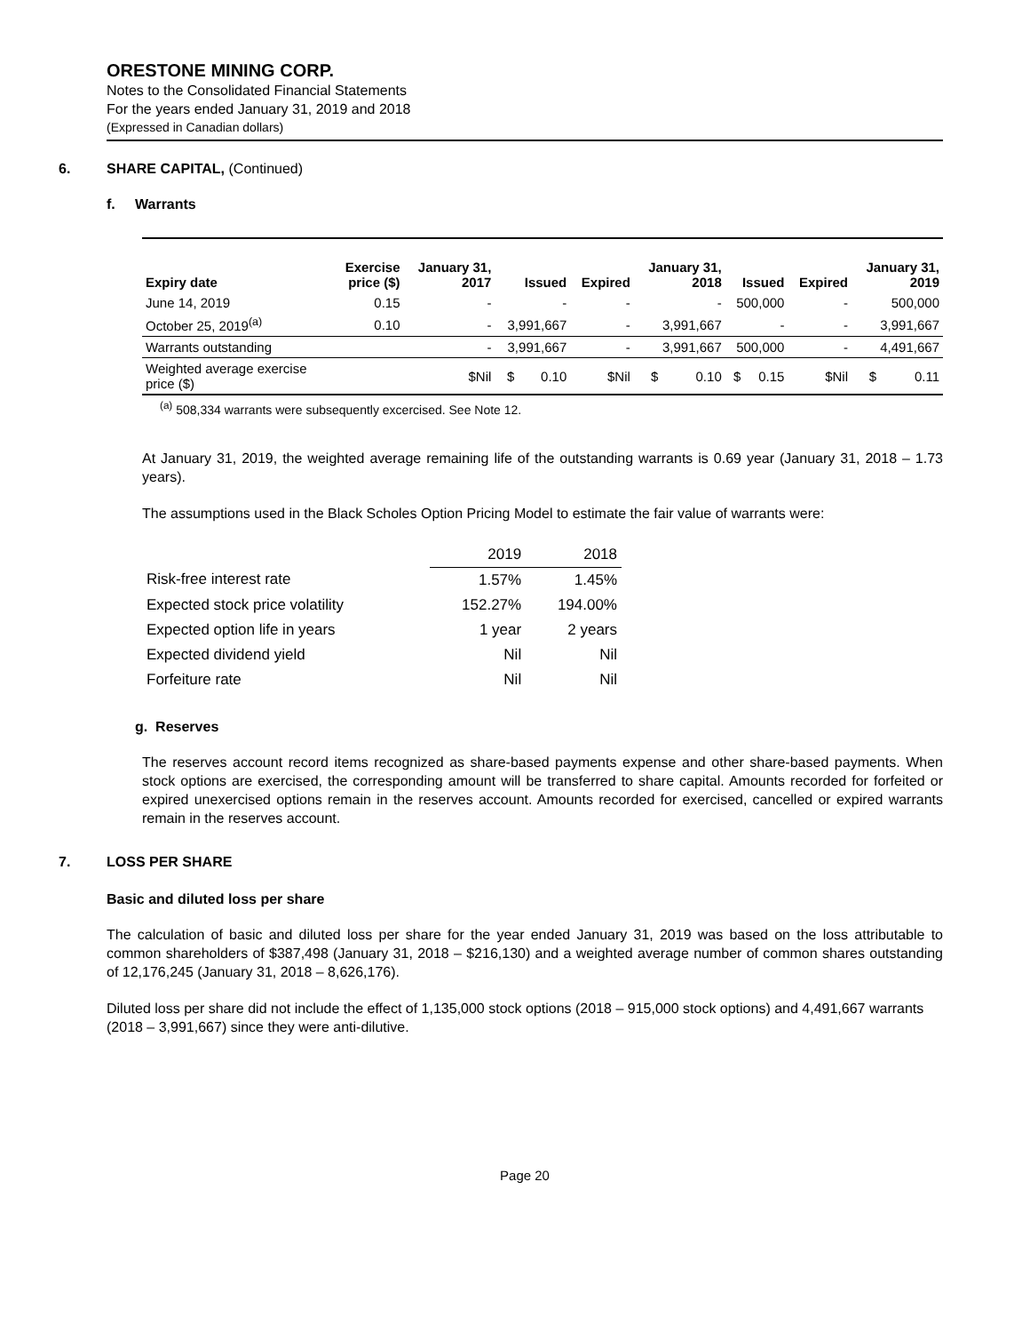ORESTONE MINING CORP.
Notes to the Consolidated Financial Statements
For the years ended January 31, 2019 and 2018
(Expressed in Canadian dollars)
6. SHARE CAPITAL, (Continued)
f. Warrants
| Expiry date | Exercise price ($) | January 31, 2017 | Issued | | Expired | January 31, 2018 | | Issued | | Expired | January 31, 2019 | |
| --- | --- | --- | --- | --- | --- | --- | --- | --- | --- | --- | --- | --- |
| June 14, 2019 | 0.15 | - | - | | - | - | | 500,000 | | - | 500,000 | |
| October 25, 2019<sup>(a)</sup> | 0.10 | - | 3,991,667 | | - | 3,991,667 | | - | | - | 3,991,667 | |
| Warrants outstanding | | - | 3,991,667 | | - | 3,991,667 | | 500,000 | | - | 4,491,667 | |
| Weighted average exercise price ($) | | $Nil | $ | 0.10 | $Nil | $ | 0.10 | $ | 0.15 | $Nil | $ | 0.11 |
<sup>(a)</sup> 508,334 warrants were subsequently excercised. See Note 12.
At January 31, 2019, the weighted average remaining life of the outstanding warrants is 0.69 year (January 31, 2018 – 1.73 years).
The assumptions used in the Black Scholes Option Pricing Model to estimate the fair value of warrants were:
| | 2019 | 2018 |
| Risk-free interest rate | 1.57% | 1.45% |
| Expected stock price volatility | 152.27% | 194.00% |
| Expected option life in years | 1 year | 2 years |
| Expected dividend yield | Nil | Nil |
| Forfeiture rate | Nil | Nil |
g. Reserves
The reserves account record items recognized as share-based payments expense and other share-based payments. When stock options are exercised, the corresponding amount will be transferred to share capital. Amounts recorded for forfeited or expired unexercised options remain in the reserves account. Amounts recorded for exercised, cancelled or expired warrants remain in the reserves account.
7. LOSS PER SHARE
Basic and diluted loss per share
The calculation of basic and diluted loss per share for the year ended January 31, 2019 was based on the loss attributable to common shareholders of $387,498 (January 31, 2018 – $216,130) and a weighted average number of common shares outstanding of 12,176,245 (January 31, 2018 – 8,626,176).
Diluted loss per share did not include the effect of 1,135,000 stock options (2018 – 915,000 stock options) and 4,491,667 warrants (2018 – 3,991,667) since they were anti-dilutive.
Page 20